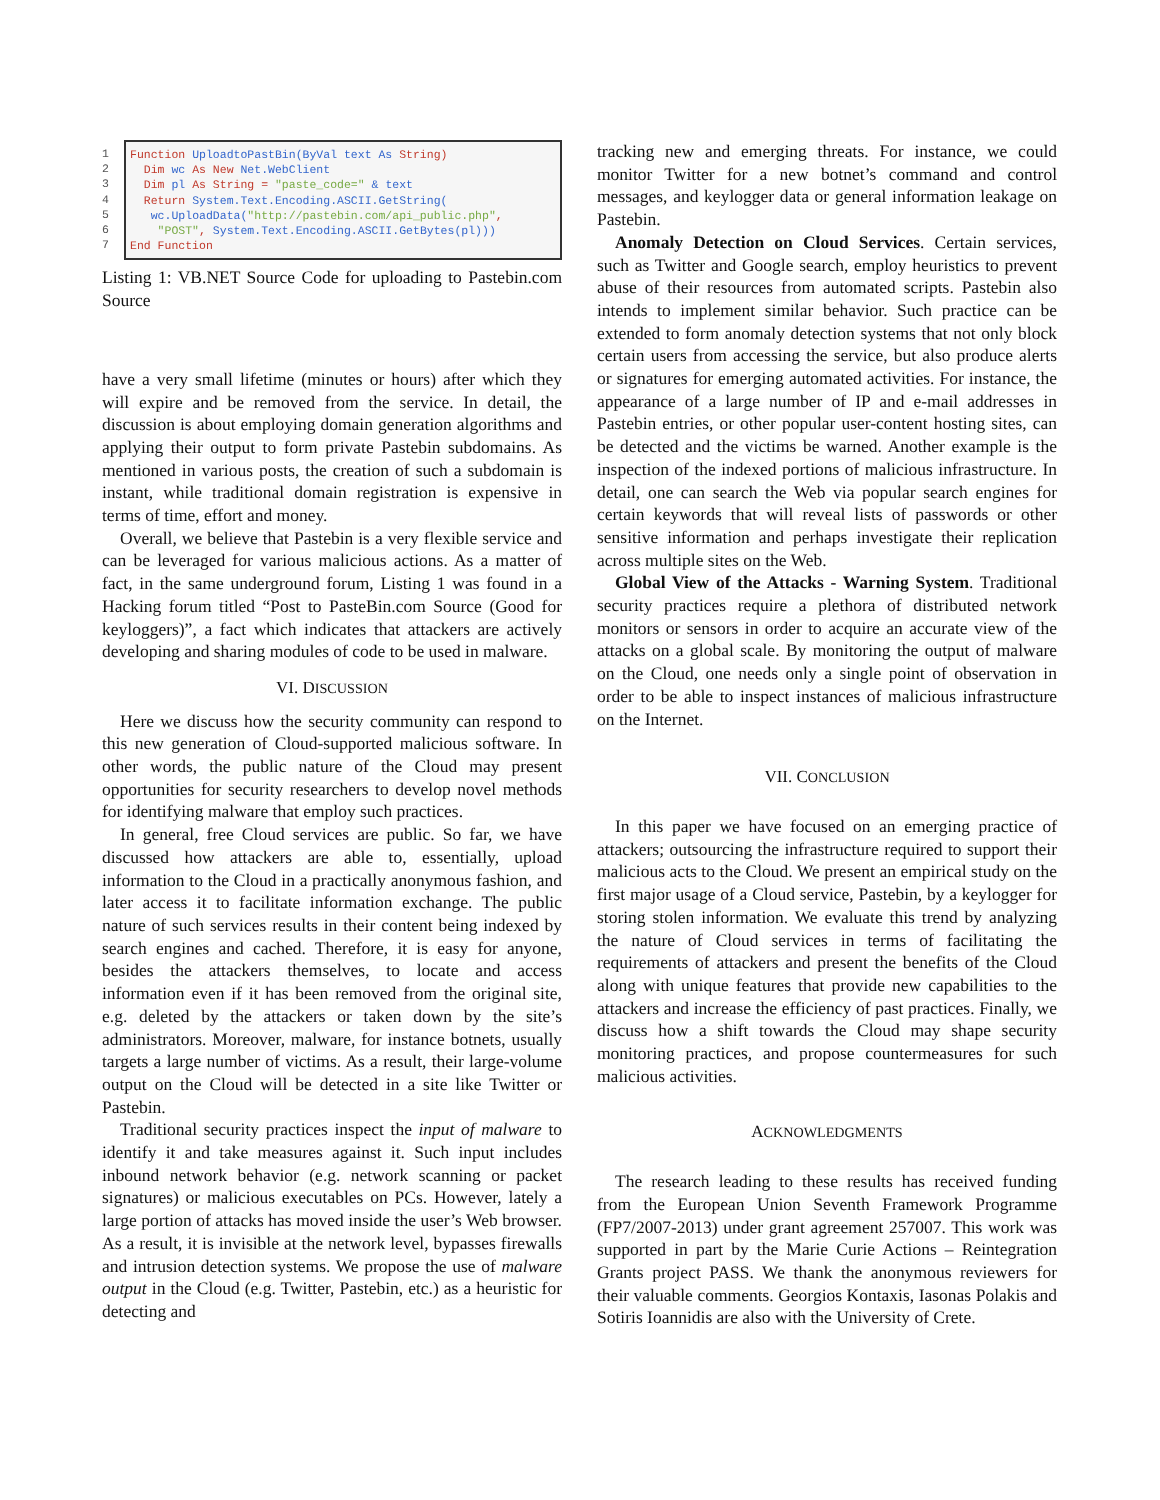1
2
3
4
5
6
7
Function UploadtoPastBin(ByVal text As String) Dim wc As New Net.WebClient Dim pl As String = "paste_code=" & text Return System.Text.Encoding.ASCII.GetString( wc.UploadData("http://pastebin.com/api_public.php", "POST", System.Text.Encoding.ASCII.GetBytes(pl))) End Function
Listing 1: VB.NET Source Code for uploading to Pastebin.com Source
have a very small lifetime (minutes or hours) after which they will expire and be removed from the service. In detail, the discussion is about employing domain generation algorithms and applying their output to form private Pastebin subdomains. As mentioned in various posts, the creation of such a subdomain is instant, while traditional domain registration is expensive in terms of time, effort and money.
Overall, we believe that Pastebin is a very flexible service and can be leveraged for various malicious actions. As a matter of fact, in the same underground forum, Listing 1 was found in a Hacking forum titled “Post to PasteBin.com Source (Good for keyloggers)”, a fact which indicates that attackers are actively developing and sharing modules of code to be used in malware.
VI. DISCUSSION
Here we discuss how the security community can respond to this new generation of Cloud-supported malicious software. In other words, the public nature of the Cloud may present opportunities for security researchers to develop novel methods for identifying malware that employ such practices.
In general, free Cloud services are public. So far, we have discussed how attackers are able to, essentially, upload information to the Cloud in a practically anonymous fashion, and later access it to facilitate information exchange. The public nature of such services results in their content being indexed by search engines and cached. Therefore, it is easy for anyone, besides the attackers themselves, to locate and access information even if it has been removed from the original site, e.g. deleted by the attackers or taken down by the site’s administrators. Moreover, malware, for instance botnets, usually targets a large number of victims. As a result, their large-volume output on the Cloud will be detected in a site like Twitter or Pastebin.
Traditional security practices inspect the input of malware to identify it and take measures against it. Such input includes inbound network behavior (e.g. network scanning or packet signatures) or malicious executables on PCs. However, lately a large portion of attacks has moved inside the user’s Web browser. As a result, it is invisible at the network level, bypasses firewalls and intrusion detection systems. We propose the use of malware output in the Cloud (e.g. Twitter, Pastebin, etc.) as a heuristic for detecting and
tracking new and emerging threats. For instance, we could monitor Twitter for a new botnet’s command and control messages, and keylogger data or general information leakage on Pastebin.
Anomaly Detection on Cloud Services. Certain services, such as Twitter and Google search, employ heuristics to prevent abuse of their resources from automated scripts. Pastebin also intends to implement similar behavior. Such practice can be extended to form anomaly detection systems that not only block certain users from accessing the service, but also produce alerts or signatures for emerging automated activities. For instance, the appearance of a large number of IP and e-mail addresses in Pastebin entries, or other popular user-content hosting sites, can be detected and the victims be warned. Another example is the inspection of the indexed portions of malicious infrastructure. In detail, one can search the Web via popular search engines for certain keywords that will reveal lists of passwords or other sensitive information and perhaps investigate their replication across multiple sites on the Web.
Global View of the Attacks - Warning System. Traditional security practices require a plethora of distributed network monitors or sensors in order to acquire an accurate view of the attacks on a global scale. By monitoring the output of malware on the Cloud, one needs only a single point of observation in order to be able to inspect instances of malicious infrastructure on the Internet.
VII. CONCLUSION
In this paper we have focused on an emerging practice of attackers; outsourcing the infrastructure required to support their malicious acts to the Cloud. We present an empirical study on the first major usage of a Cloud service, Pastebin, by a keylogger for storing stolen information. We evaluate this trend by analyzing the nature of Cloud services in terms of facilitating the requirements of attackers and present the benefits of the Cloud along with unique features that provide new capabilities to the attackers and increase the efficiency of past practices. Finally, we discuss how a shift towards the Cloud may shape security monitoring practices, and propose countermeasures for such malicious activities.
ACKNOWLEDGMENTS
The research leading to these results has received funding from the European Union Seventh Framework Programme (FP7/2007-2013) under grant agreement 257007. This work was supported in part by the Marie Curie Actions – Reintegration Grants project PASS. We thank the anonymous reviewers for their valuable comments. Georgios Kontaxis, Iasonas Polakis and Sotiris Ioannidis are also with the University of Crete.